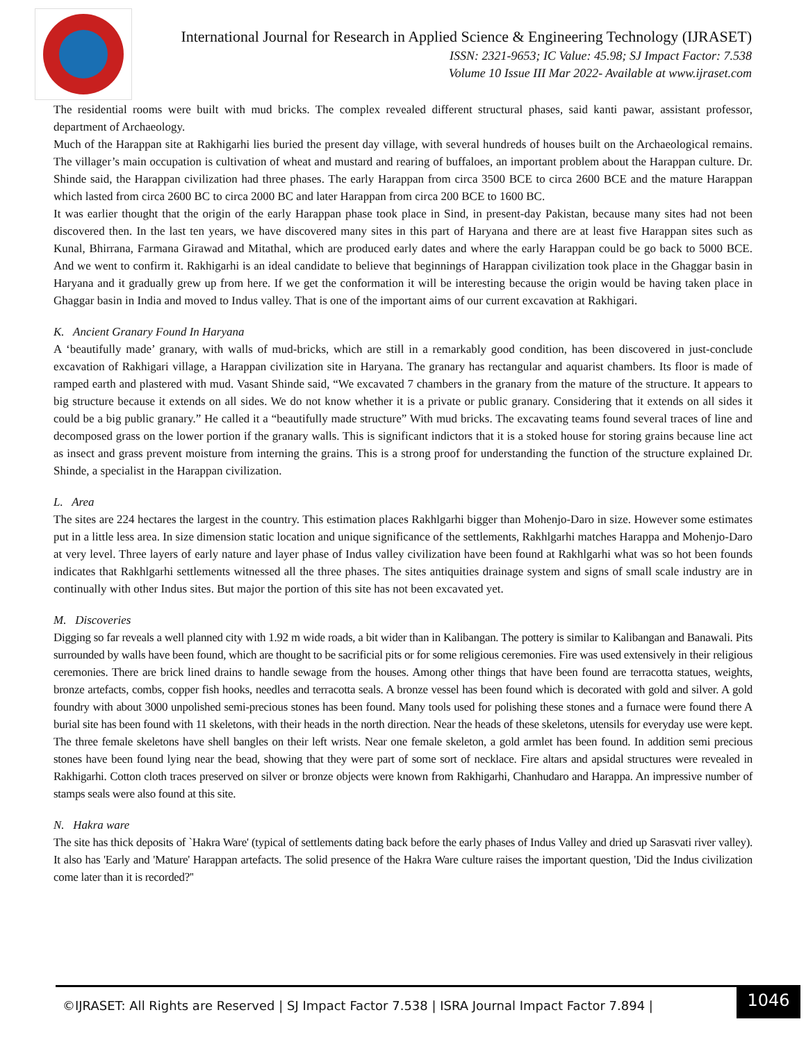International Journal for Research in Applied Science & Engineering Technology (IJRASET)
ISSN: 2321-9653; IC Value: 45.98; SJ Impact Factor: 7.538
Volume 10 Issue III Mar 2022- Available at www.ijraset.com
The residential rooms were built with mud bricks. The complex revealed different structural phases, said kanti pawar, assistant professor, department of Archaeology.
Much of the Harappan site at Rakhigarhi lies buried the present day village, with several hundreds of houses built on the Archaeological remains. The villager’s main occupation is cultivation of wheat and mustard and rearing of buffaloes, an important problem about the Harappan culture. Dr. Shinde said, the Harappan civilization had three phases. The early Harappan from circa 3500 BCE to circa 2600 BCE and the mature Harappan which lasted from circa 2600 BC to circa 2000 BC and later Harappan from circa 200 BCE to 1600 BC.
It was earlier thought that the origin of the early Harappan phase took place in Sind, in present-day Pakistan, because many sites had not been discovered then. In the last ten years, we have discovered many sites in this part of Haryana and there are at least five Harappan sites such as Kunal, Bhirrana, Farmana Girawad and Mitathal, which are produced early dates and where the early Harappan could be go back to 5000 BCE. And we went to confirm it. Rakhigarhi is an ideal candidate to believe that beginnings of Harappan civilization took place in the Ghaggar basin in Haryana and it gradually grew up from here. If we get the conformation it will be interesting because the origin would be having taken place in Ghaggar basin in India and moved to Indus valley. That is one of the important aims of our current excavation at Rakhigari.
K. Ancient Granary Found In Haryana
A ‘beautifully made’ granary, with walls of mud-bricks, which are still in a remarkably good condition, has been discovered in just-conclude excavation of Rakhigari village, a Harappan civilization site in Haryana. The granary has rectangular and aquarist chambers. Its floor is made of ramped earth and plastered with mud. Vasant Shinde said, “We excavated 7 chambers in the granary from the mature of the structure. It appears to big structure because it extends on all sides. We do not know whether it is a private or public granary. Considering that it extends on all sides it could be a big public granary.” He called it a “beautifully made structure” With mud bricks. The excavating teams found several traces of line and decomposed grass on the lower portion if the granary walls. This is significant indictors that it is a stoked house for storing grains because line act as insect and grass prevent moisture from interning the grains. This is a strong proof for understanding the function of the structure explained Dr. Shinde, a specialist in the Harappan civilization.
L. Area
The sites are 224 hectares the largest in the country. This estimation places Rakhlgarhi bigger than Mohenjo-Daro in size. However some estimates put in a little less area. In size dimension static location and unique significance of the settlements, Rakhlgarhi matches Harappa and Mohenjo-Daro at very level. Three layers of early nature and layer phase of Indus valley civilization have been found at Rakhlgarhi what was so hot been founds indicates that Rakhlgarhi settlements witnessed all the three phases. The sites antiquities drainage system and signs of small scale industry are in continually with other Indus sites. But major the portion of this site has not been excavated yet.
M. Discoveries
Digging so far reveals a well planned city with 1.92 m wide roads, a bit wider than in Kalibangan. The pottery is similar to Kalibangan and Banawali. Pits surrounded by walls have been found, which are thought to be sacrificial pits or for some religious ceremonies. Fire was used extensively in their religious ceremonies. There are brick lined drains to handle sewage from the houses. Among other things that have been found are terracotta statues, weights, bronze artefacts, combs, copper fish hooks, needles and terracotta seals. A bronze vessel has been found which is decorated with gold and silver. A gold foundry with about 3000 unpolished semi-precious stones has been found. Many tools used for polishing these stones and a furnace were found there A burial site has been found with 11 skeletons, with their heads in the north direction. Near the heads of these skeletons, utensils for everyday use were kept. The three female skeletons have shell bangles on their left wrists. Near one female skeleton, a gold armlet has been found. In addition semi precious stones have been found lying near the bead, showing that they were part of some sort of necklace. Fire altars and apsidal structures were revealed in Rakhigarhi. Cotton cloth traces preserved on silver or bronze objects were known from Rakhigarhi, Chanhudaro and Harappa. An impressive number of stamps seals were also found at this site.
N. Hakra ware
The site has thick deposits of `Hakra Ware' (typical of settlements dating back before the early phases of Indus Valley and dried up Sarasvati river valley). It also has 'Early and 'Mature' Harappan artefacts. The solid presence of the Hakra Ware culture raises the important question, 'Did the Indus civilization come later than it is recorded?''
©IJRASET: All Rights are Reserved | SJ Impact Factor 7.538 | ISRA Journal Impact Factor 7.894 |
1046